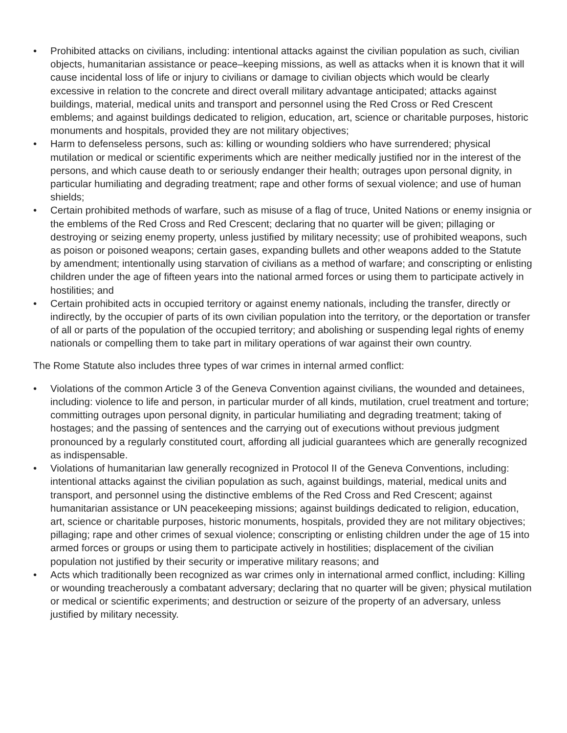• Prohibited attacks on civilians, including: intentional attacks against the civilian population as such, civilian objects, humanitarian assistance or peace–keeping missions, as well as attacks when it is known that it will cause incidental loss of life or injury to civilians or damage to civilian objects which would be clearly excessive in relation to the concrete and direct overall military advantage anticipated; attacks against buildings, material, medical units and transport and personnel using the Red Cross or Red Crescent emblems; and against buildings dedicated to religion, education, art, science or charitable purposes, historic monuments and hospitals, provided they are not military objectives;
• Harm to defenseless persons, such as: killing or wounding soldiers who have surrendered; physical mutilation or medical or scientific experiments which are neither medically justified nor in the interest of the persons, and which cause death to or seriously endanger their health; outrages upon personal dignity, in particular humiliating and degrading treatment; rape and other forms of sexual violence; and use of human shields;
• Certain prohibited methods of warfare, such as misuse of a flag of truce, United Nations or enemy insignia or the emblems of the Red Cross and Red Crescent; declaring that no quarter will be given; pillaging or destroying or seizing enemy property, unless justified by military necessity; use of prohibited weapons, such as poison or poisoned weapons; certain gases, expanding bullets and other weapons added to the Statute by amendment; intentionally using starvation of civilians as a method of warfare; and conscripting or enlisting children under the age of fifteen years into the national armed forces or using them to participate actively in hostilities; and
• Certain prohibited acts in occupied territory or against enemy nationals, including the transfer, directly or indirectly, by the occupier of parts of its own civilian population into the territory, or the deportation or transfer of all or parts of the population of the occupied territory; and abolishing or suspending legal rights of enemy nationals or compelling them to take part in military operations of war against their own country.
The Rome Statute also includes three types of war crimes in internal armed conflict:
• Violations of the common Article 3 of the Geneva Convention against civilians, the wounded and detainees, including: violence to life and person, in particular murder of all kinds, mutilation, cruel treatment and torture; committing outrages upon personal dignity, in particular humiliating and degrading treatment; taking of hostages; and the passing of sentences and the carrying out of executions without previous judgment pronounced by a regularly constituted court, affording all judicial guarantees which are generally recognized as indispensable.
• Violations of humanitarian law generally recognized in Protocol II of the Geneva Conventions, including: intentional attacks against the civilian population as such, against buildings, material, medical units and transport, and personnel using the distinctive emblems of the Red Cross and Red Crescent; against humanitarian assistance or UN peacekeeping missions; against buildings dedicated to religion, education, art, science or charitable purposes, historic monuments, hospitals, provided they are not military objectives; pillaging; rape and other crimes of sexual violence; conscripting or enlisting children under the age of 15 into armed forces or groups or using them to participate actively in hostilities; displacement of the civilian population not justified by their security or imperative military reasons; and
• Acts which traditionally been recognized as war crimes only in international armed conflict, including: Killing or wounding treacherously a combatant adversary; declaring that no quarter will be given; physical mutilation or medical or scientific experiments; and destruction or seizure of the property of an adversary, unless justified by military necessity.